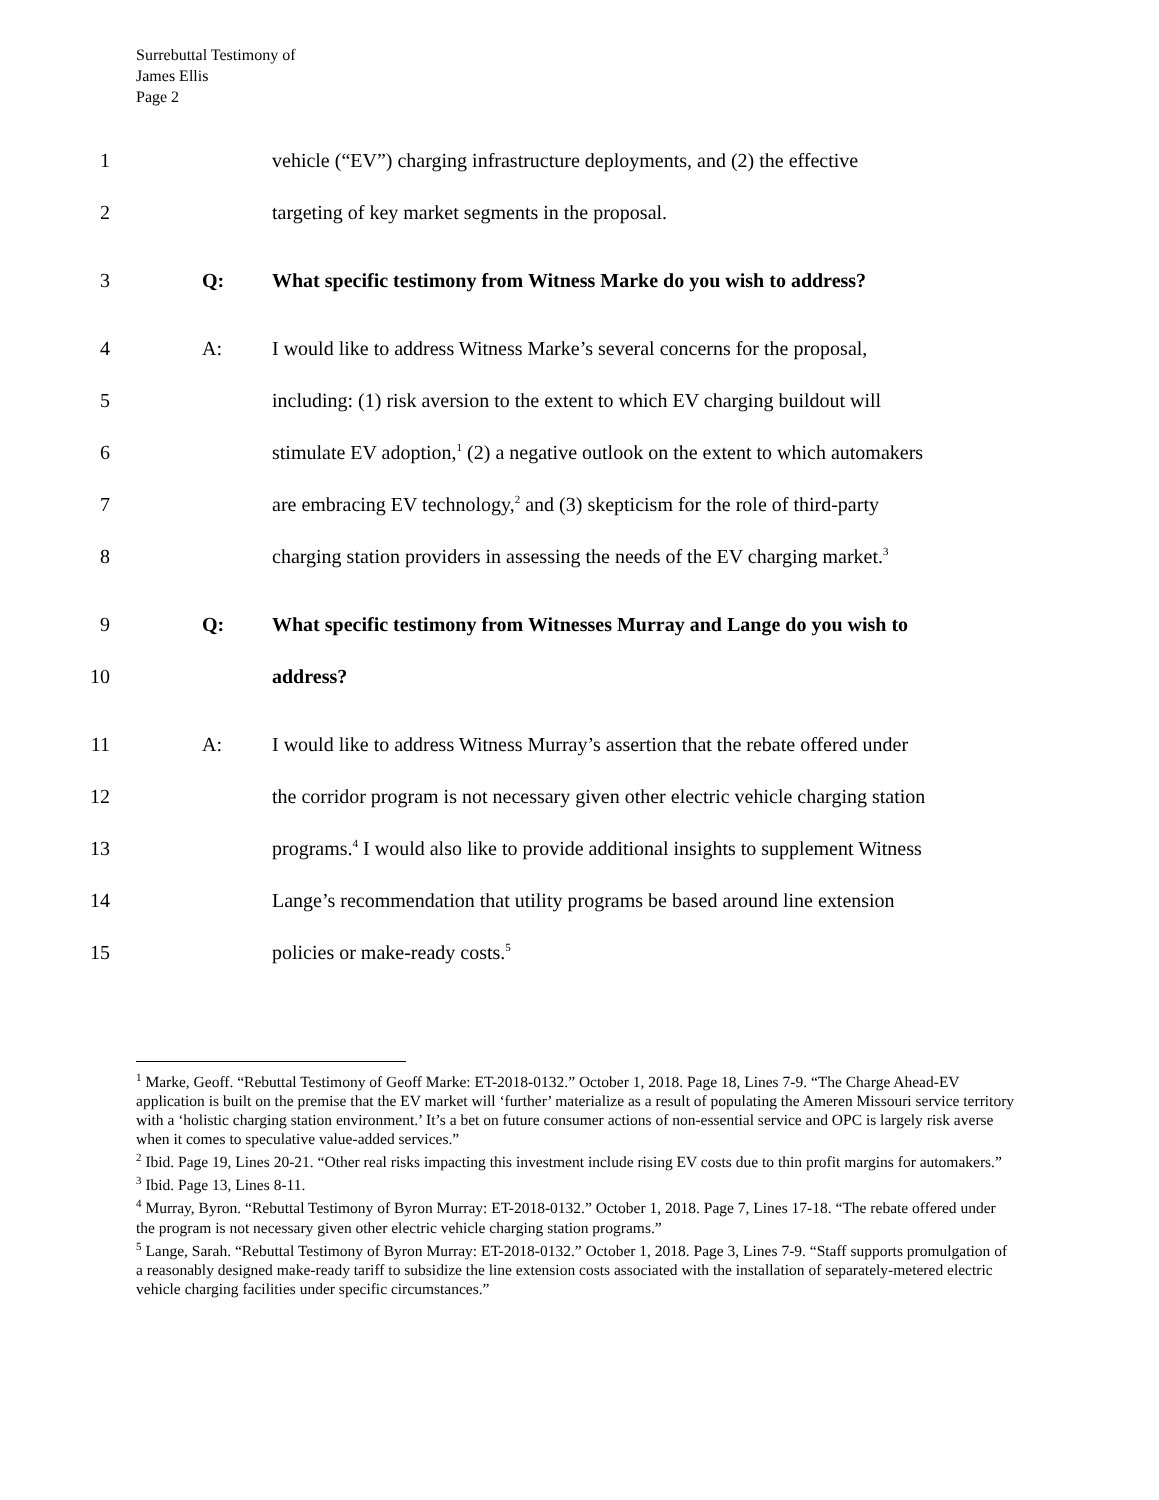Surrebuttal Testimony of
James Ellis
Page 2
1 vehicle (“EV”) charging infrastructure deployments, and (2) the effective
2 targeting of key market segments in the proposal.
3 Q: What specific testimony from Witness Marke do you wish to address?
4 A: I would like to address Witness Marke’s several concerns for the proposal,
5 including: (1) risk aversion to the extent to which EV charging buildout will
6 stimulate EV adoption,<sup>1</sup> (2) a negative outlook on the extent to which automakers
7 are embracing EV technology,<sup>2</sup> and (3) skepticism for the role of third-party
8 charging station providers in assessing the needs of the EV charging market.<sup>3</sup>
9 Q: What specific testimony from Witnesses Murray and Lange do you wish to
10 address?
11 A: I would like to address Witness Murray’s assertion that the rebate offered under
12 the corridor program is not necessary given other electric vehicle charging station
13 programs.<sup>4</sup> I would also like to provide additional insights to supplement Witness
14 Lange’s recommendation that utility programs be based around line extension
15 policies or make-ready costs.<sup>5</sup>
<sup>1</sup> Marke, Geoff. “Rebuttal Testimony of Geoff Marke: ET-2018-0132.” October 1, 2018. Page 18, Lines 7-9. “The Charge Ahead-EV application is built on the premise that the EV market will ‘further’ materialize as a result of populating the Ameren Missouri service territory with a ‘holistic charging station environment.’ It’s a bet on future consumer actions of non-essential service and OPC is largely risk averse when it comes to speculative value-added services.”
<sup>2</sup> Ibid. Page 19, Lines 20-21. “Other real risks impacting this investment include rising EV costs due to thin profit margins for automakers.”
<sup>3</sup> Ibid. Page 13, Lines 8-11.
<sup>4</sup> Murray, Byron. “Rebuttal Testimony of Byron Murray: ET-2018-0132.” October 1, 2018. Page 7, Lines 17-18. “The rebate offered under the program is not necessary given other electric vehicle charging station programs.”
<sup>5</sup> Lange, Sarah. “Rebuttal Testimony of Byron Murray: ET-2018-0132.” October 1, 2018. Page 3, Lines 7-9. “Staff supports promulgation of a reasonably designed make-ready tariff to subsidize the line extension costs associated with the installation of separately-metered electric vehicle charging facilities under specific circumstances.”